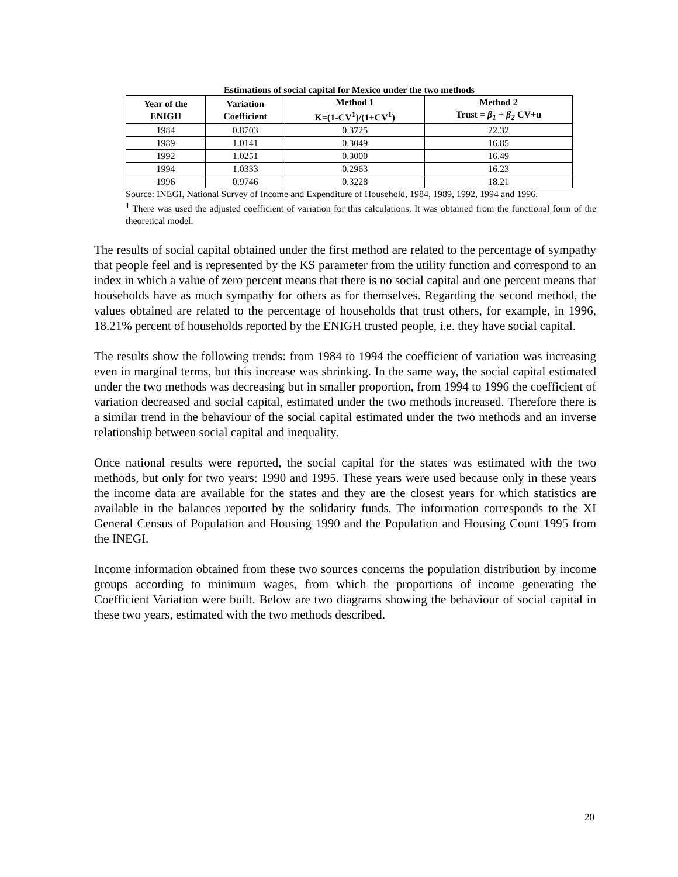Estimations of social capital for Mexico under the two methods
| Year of the ENIGH | Variation Coefficient | Method 1 K=(1-CV<sup>1</sup>)/(1+CV<sup>1</sup>) | Method 2 Trust = β<sub>1</sub> + β<sub>2</sub> CV+u |
| --- | --- | --- | --- |
| 1984 | 0.8703 | 0.3725 | 22.32 |
| 1989 | 1.0141 | 0.3049 | 16.85 |
| 1992 | 1.0251 | 0.3000 | 16.49 |
| 1994 | 1.0333 | 0.2963 | 16.23 |
| 1996 | 0.9746 | 0.3228 | 18.21 |
Source: INEGI, National Survey of Income and Expenditure of Household, 1984, 1989, 1992, 1994 and 1996.
<sup>1</sup> There was used the adjusted coefficient of variation for this calculations. It was obtained from the functional form of the theoretical model.
The results of social capital obtained under the first method are related to the percentage of sympathy that people feel and is represented by the KS parameter from the utility function and correspond to an index in which a value of zero percent means that there is no social capital and one percent means that households have as much sympathy for others as for themselves. Regarding the second method, the values obtained are related to the percentage of households that trust others, for example, in 1996, 18.21% percent of households reported by the ENIGH trusted people, i.e. they have social capital.
The results show the following trends: from 1984 to 1994 the coefficient of variation was increasing even in marginal terms, but this increase was shrinking. In the same way, the social capital estimated under the two methods was decreasing but in smaller proportion, from 1994 to 1996 the coefficient of variation decreased and social capital, estimated under the two methods increased. Therefore there is a similar trend in the behaviour of the social capital estimated under the two methods and an inverse relationship between social capital and inequality.
Once national results were reported, the social capital for the states was estimated with the two methods, but only for two years: 1990 and 1995. These years were used because only in these years the income data are available for the states and they are the closest years for which statistics are available in the balances reported by the solidarity funds. The information corresponds to the XI General Census of Population and Housing 1990 and the Population and Housing Count 1995 from the INEGI.
Income information obtained from these two sources concerns the population distribution by income groups according to minimum wages, from which the proportions of income generating the Coefficient Variation were built. Below are two diagrams showing the behaviour of social capital in these two years, estimated with the two methods described.
20